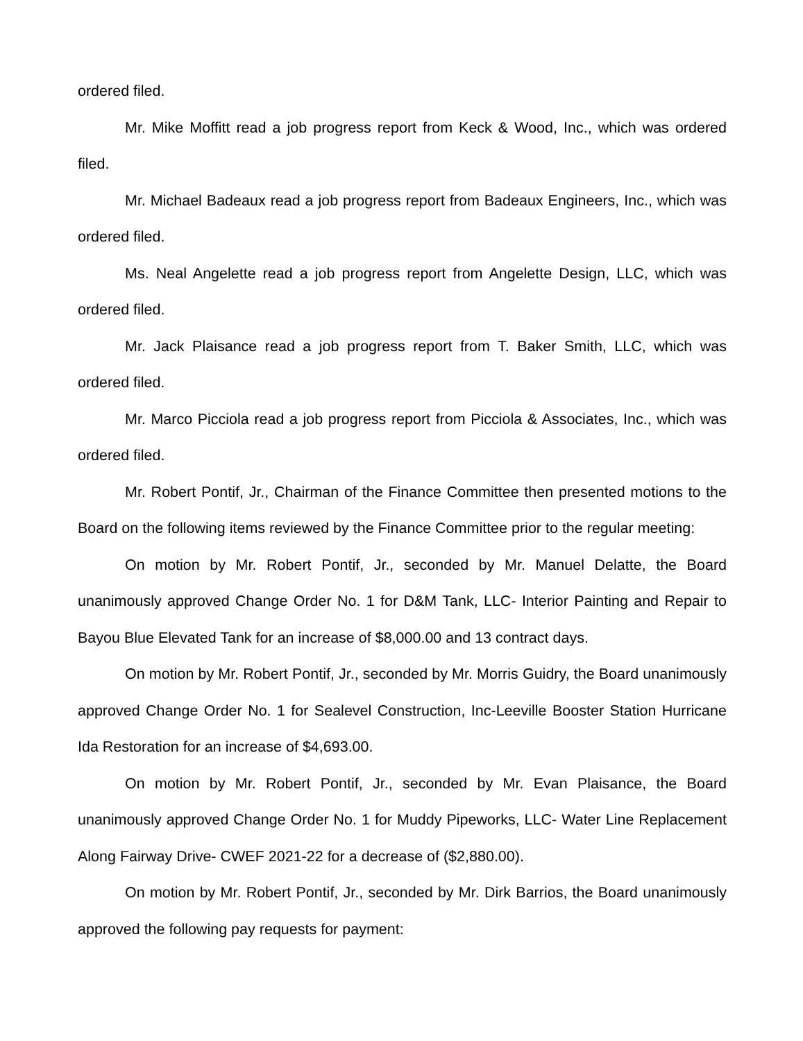ordered filed.
Mr. Mike Moffitt read a job progress report from Keck & Wood, Inc., which was ordered filed.
Mr. Michael Badeaux read a job progress report from Badeaux Engineers, Inc., which was ordered filed.
Ms. Neal Angelette read a job progress report from Angelette Design, LLC, which was ordered filed.
Mr. Jack Plaisance read a job progress report from T. Baker Smith, LLC, which was ordered filed.
Mr. Marco Picciola read a job progress report from Picciola & Associates, Inc., which was ordered filed.
Mr. Robert Pontif, Jr., Chairman of the Finance Committee then presented motions to the Board on the following items reviewed by the Finance Committee prior to the regular meeting:
On motion by Mr. Robert Pontif, Jr., seconded by Mr. Manuel Delatte, the Board unanimously approved Change Order No. 1 for D&M Tank, LLC- Interior Painting and Repair to Bayou Blue Elevated Tank for an increase of $8,000.00 and 13 contract days.
On motion by Mr. Robert Pontif, Jr., seconded by Mr. Morris Guidry, the Board unanimously approved Change Order No. 1 for Sealevel Construction, Inc-Leeville Booster Station Hurricane Ida Restoration for an increase of $4,693.00.
On motion by Mr. Robert Pontif, Jr., seconded by Mr. Evan Plaisance, the Board unanimously approved Change Order No. 1 for Muddy Pipeworks, LLC- Water Line Replacement Along Fairway Drive- CWEF 2021-22 for a decrease of ($2,880.00).
On motion by Mr. Robert Pontif, Jr., seconded by Mr. Dirk Barrios, the Board unanimously approved the following pay requests for payment: